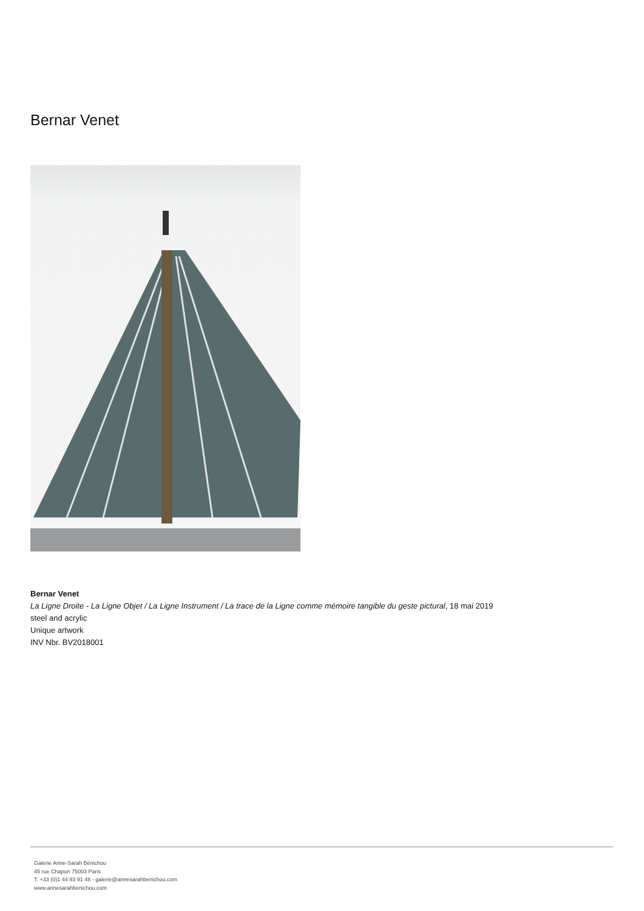Bernar Venet
Bernar Venet
La Ligne Droite - La Ligne Objet / La Ligne Instrument / La trace de la Ligne comme mémoire tangible du geste pictural, 18 mai 2019
steel and acrylic
Unique artwork
INV Nbr. BV2018001
Galerie Anne-Sarah Bénichou
45 rue Chapon 75003 Paris
T. +33 (0)1 44 93 91 48 - galerie@annesarahbenichou.com
www.annesarahbenichou.com